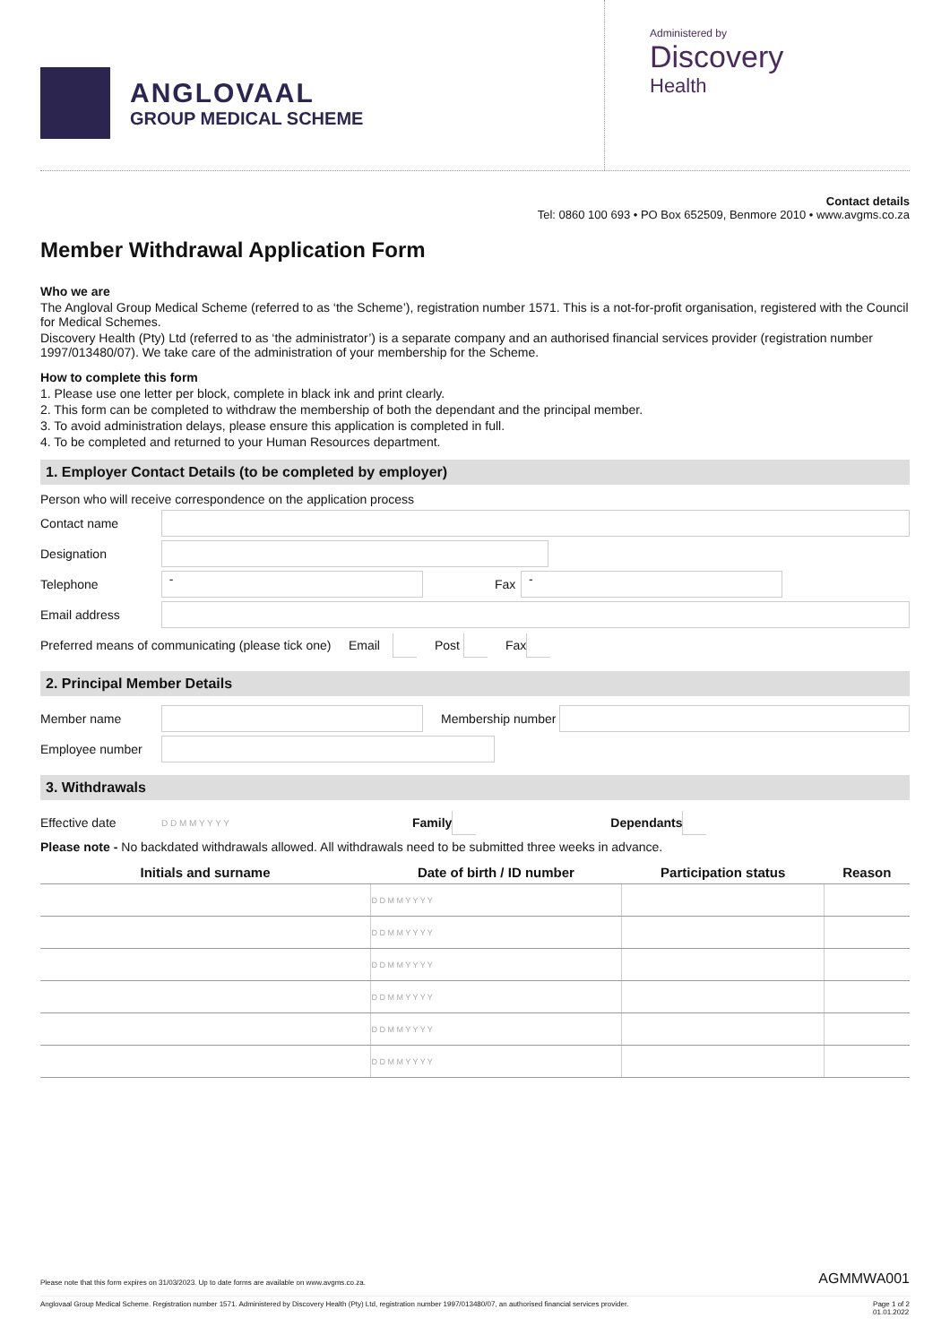ANGLOVAAL
GROUP MEDICAL SCHEME
Administered by
Discovery
Health
Contact details
Tel: 0860 100 693 • PO Box 652509, Benmore 2010 • www.avgms.co.za
Member Withdrawal Application Form
Who we are
The Angloval Group Medical Scheme (referred to as ‘the Scheme’), registration number 1571. This is a not-for-profit organisation, registered with the Council for Medical Schemes.
Discovery Health (Pty) Ltd (referred to as ‘the administrator’) is a separate company and an authorised financial services provider (registration number 1997/013480/07). We take care of the administration of your membership for the Scheme.
How to complete this form
1. Please use one letter per block, complete in black ink and print clearly.
2. This form can be completed to withdraw the membership of both the dependant and the principal member.
3. To avoid administration delays, please ensure this application is completed in full.
4. To be completed and returned to your Human Resources department.
1. Employer Contact Details (to be completed by employer)
Person who will receive correspondence on the application process
Contact name
Designation
Telephone
-
Fax
-
Email address
Preferred means of communicating (please tick one) Email Post Fax
2. Principal Member Details
Member name Membership number
Employee number
3. Withdrawals
Effective date D D M M Y Y Y Y Family Dependants
Please note - No backdated withdrawals allowed. All withdrawals need to be submitted three weeks in advance.
| Initials and surname | Date of birth / ID number | Participation status | Reason |
| --- | --- | --- | --- |
| | D D M M Y Y Y Y | | |
| | D D M M Y Y Y Y | | |
| | D D M M Y Y Y Y | | |
| | D D M M Y Y Y Y | | |
| | D D M M Y Y Y Y | | |
| | D D M M Y Y Y Y | | |
Please note that this form expires on 31/03/2023. Up to date forms are available on www.avgms.co.za. AGMMWA001
Anglovaal Group Medical Scheme. Registration number 1571. Administered by Discovery Health (Pty) Ltd, registration number 1997/013480/07, an authorised financial services provider. Page 1 of 2
01.01.2022